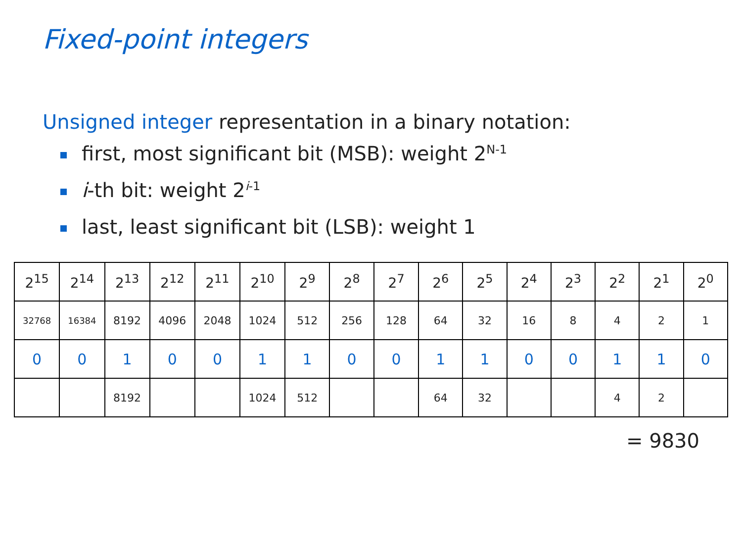Fixed-point integers
Unsigned integer representation in a binary notation:
first, most significant bit (MSB): weight 2<sup>N-1</sup>
i-th bit: weight 2<sup>i-1</sup>
last, least significant bit (LSB): weight 1
| 2<sup>15</sup> | 2<sup>14</sup> | 2<sup>13</sup> | 2<sup>12</sup> | 2<sup>11</sup> | 2<sup>10</sup> | 2<sup>9</sup> | 2<sup>8</sup> | 2<sup>7</sup> | 2<sup>6</sup> | 2<sup>5</sup> | 2<sup>4</sup> | 2<sup>3</sup> | 2<sup>2</sup> | 2<sup>1</sup> | 2<sup>0</sup> |
| 32768 | 16384 | 8192 | 4096 | 2048 | 1024 | 512 | 256 | 128 | 64 | 32 | 16 | 8 | 4 | 2 | 1 |
| 0 | 0 | 1 | 0 | 0 | 1 | 1 | 0 | 0 | 1 | 1 | 0 | 0 | 1 | 1 | 0 |
| | | 8192 | | | 1024 | 512 | | | 64 | 32 | | | 4 | 2 | |
= 9830